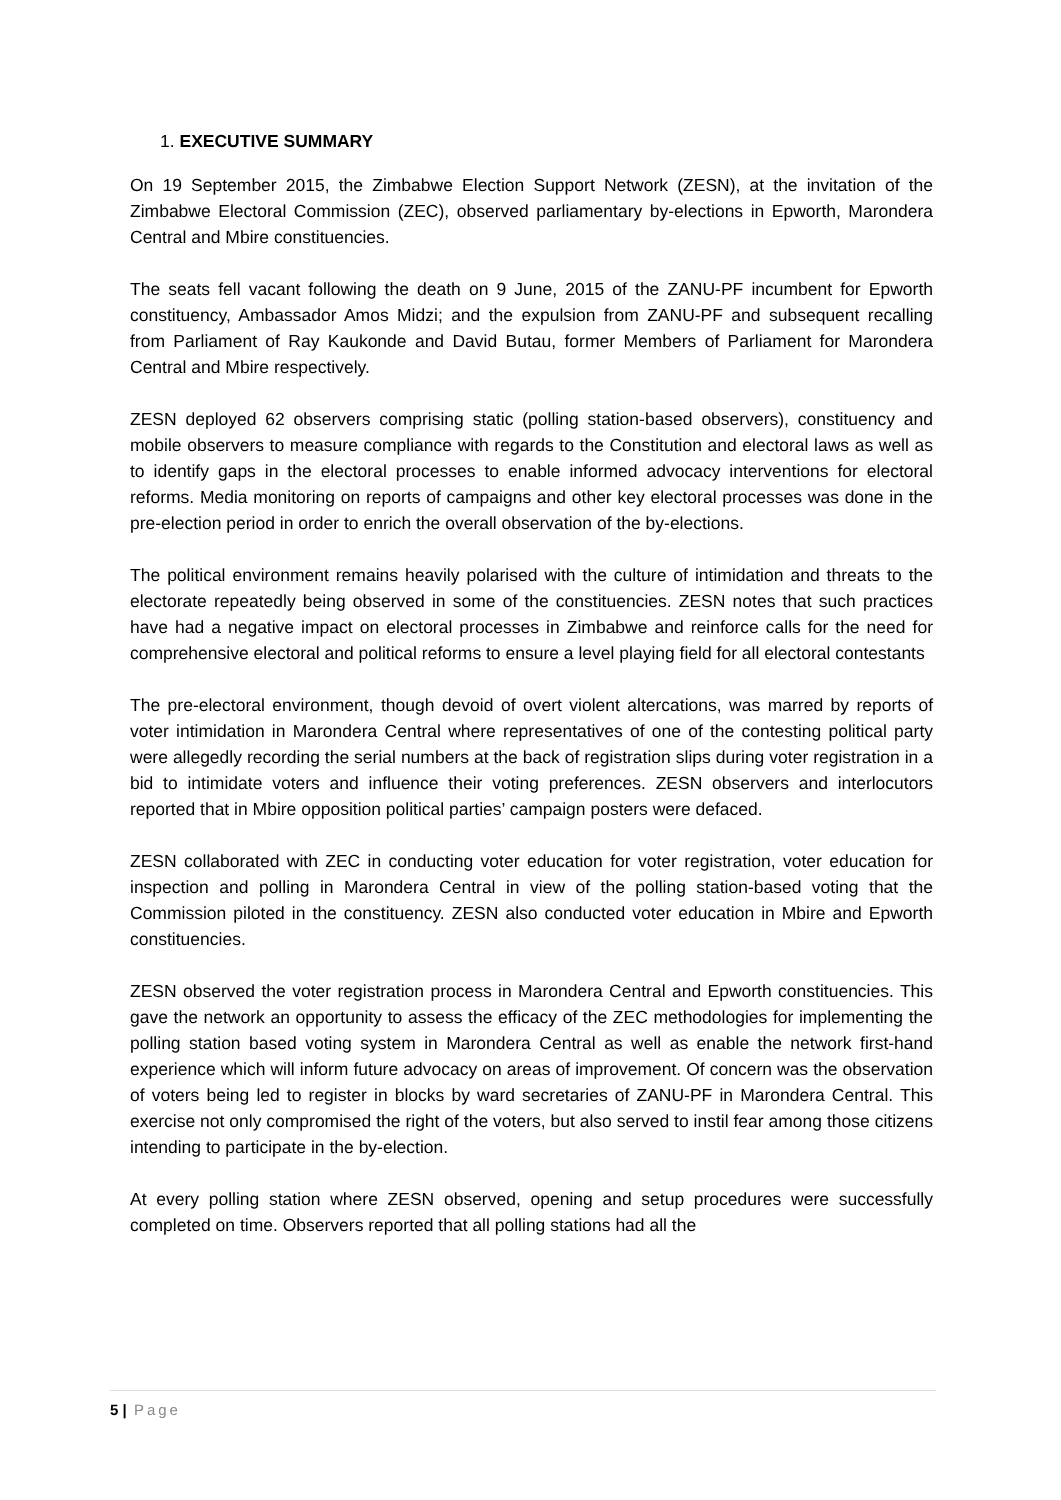1. EXECUTIVE SUMMARY
On 19 September 2015, the Zimbabwe Election Support Network (ZESN), at the invitation of the Zimbabwe Electoral Commission (ZEC), observed parliamentary by-elections in Epworth, Marondera Central and Mbire constituencies.
The seats fell vacant following the death on 9 June, 2015 of the ZANU-PF incumbent for Epworth constituency, Ambassador Amos Midzi; and the expulsion from ZANU-PF and subsequent recalling from Parliament of Ray Kaukonde and David Butau, former Members of Parliament for Marondera Central and Mbire respectively.
ZESN deployed 62 observers comprising static (polling station-based observers), constituency and mobile observers to measure compliance with regards to the Constitution and electoral laws as well as to identify gaps in the electoral processes to enable informed advocacy interventions for electoral reforms. Media monitoring on reports of campaigns and other key electoral processes was done in the pre-election period in order to enrich the overall observation of the by-elections.
The political environment remains heavily polarised with the culture of intimidation and threats to the electorate repeatedly being observed in some of the constituencies. ZESN notes that such practices have had a negative impact on electoral processes in Zimbabwe and reinforce calls for the need for comprehensive electoral and political reforms to ensure a level playing field for all electoral contestants
The pre-electoral environment, though devoid of overt violent altercations, was marred by reports of voter intimidation in Marondera Central where representatives of one of the contesting political party were allegedly recording the serial numbers at the back of registration slips during voter registration in a bid to intimidate voters and influence their voting preferences. ZESN observers and interlocutors reported that in Mbire opposition political parties’ campaign posters were defaced.
ZESN collaborated with ZEC in conducting voter education for voter registration, voter education for inspection and polling in Marondera Central in view of the polling station-based voting that the Commission piloted in the constituency. ZESN also conducted voter education in Mbire and Epworth constituencies.
ZESN observed the voter registration process in Marondera Central and Epworth constituencies. This gave the network an opportunity to assess the efficacy of the ZEC methodologies for implementing the polling station based voting system in Marondera Central as well as enable the network first-hand experience which will inform future advocacy on areas of improvement. Of concern was the observation of voters being led to register in blocks by ward secretaries of ZANU-PF in Marondera Central. This exercise not only compromised the right of the voters, but also served to instil fear among those citizens intending to participate in the by-election.
At every polling station where ZESN observed, opening and setup procedures were successfully completed on time. Observers reported that all polling stations had all the
5 | Page